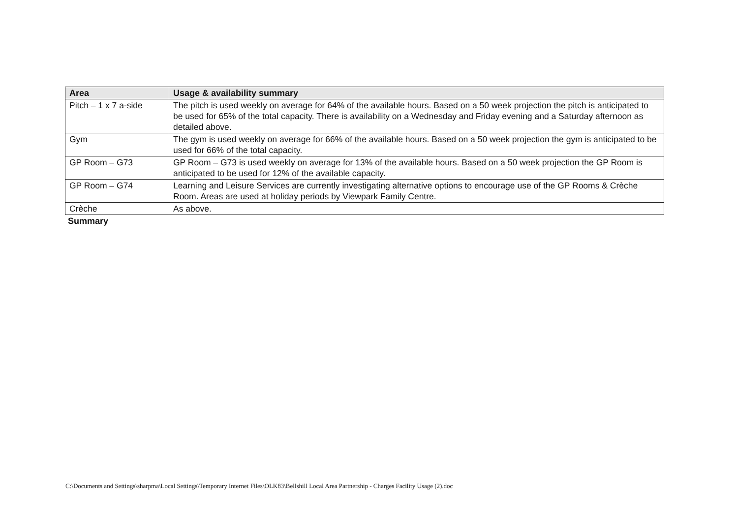| Area | Usage & availability summary |
| --- | --- |
| Pitch – 1 x 7 a-side | The pitch is used weekly on average for 64% of the available hours. Based on a 50 week projection the pitch is anticipated to be used for 65% of the total capacity. There is availability on a Wednesday and Friday evening and a Saturday afternoon as detailed above. |
| Gym | The gym is used weekly on average for 66% of the available hours. Based on a 50 week projection the gym is anticipated to be used for 66% of the total capacity. |
| GP Room – G73 | GP Room – G73 is used weekly on average for 13% of the available hours. Based on a 50 week projection the GP Room is anticipated to be used for 12% of the available capacity. |
| GP Room – G74 | Learning and Leisure Services are currently investigating alternative options to encourage use of the GP Rooms & Crèche Room. Areas are used at holiday periods by Viewpark Family Centre. |
| Crèche | As above. |
Summary
C:\Documents and Settings\sharpma\Local Settings\Temporary Internet Files\OLK83\Bellshill Local Area Partnership - Charges Facility Usage (2).doc